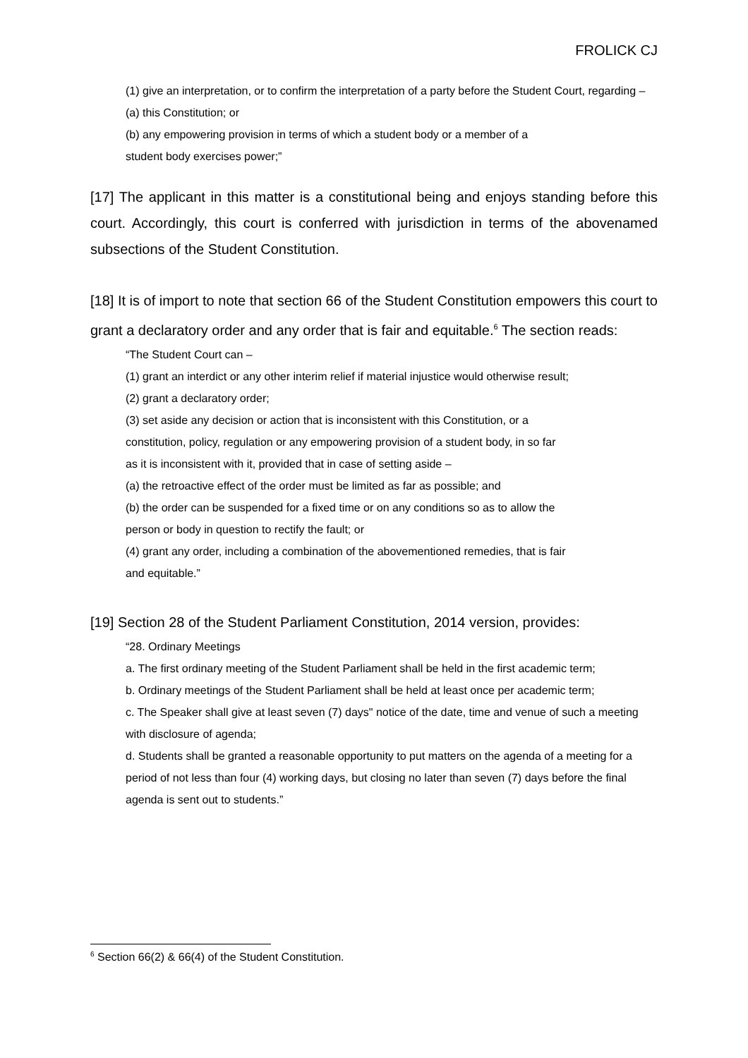FROLICK CJ
(1) give an interpretation, or to confirm the interpretation of a party before the Student Court, regarding –
(a) this Constitution; or
(b) any empowering provision in terms of which a student body or a member of a
student body exercises power;”
[17] The applicant in this matter is a constitutional being and enjoys standing before this court. Accordingly, this court is conferred with jurisdiction in terms of the abovenamed subsections of the Student Constitution.
[18] It is of import to note that section 66 of the Student Constitution empowers this court to grant a declaratory order and any order that is fair and equitable.<sup>6</sup> The section reads:
“The Student Court can –
(1) grant an interdict or any other interim relief if material injustice would otherwise result;
(2) grant a declaratory order;
(3) set aside any decision or action that is inconsistent with this Constitution, or a
constitution, policy, regulation or any empowering provision of a student body, in so far
as it is inconsistent with it, provided that in case of setting aside –
(a) the retroactive effect of the order must be limited as far as possible; and
(b) the order can be suspended for a fixed time or on any conditions so as to allow the
person or body in question to rectify the fault; or
(4) grant any order, including a combination of the abovementioned remedies, that is fair
and equitable.”
[19] Section 28 of the Student Parliament Constitution, 2014 version, provides:
“28. Ordinary Meetings
a. The first ordinary meeting of the Student Parliament shall be held in the first academic term;
b. Ordinary meetings of the Student Parliament shall be held at least once per academic term;
c. The Speaker shall give at least seven (7) days" notice of the date, time and venue of such a meeting with disclosure of agenda;
d. Students shall be granted a reasonable opportunity to put matters on the agenda of a meeting for a period of not less than four (4) working days, but closing no later than seven (7) days before the final agenda is sent out to students.”
<sup>6</sup> Section 66(2) & 66(4) of the Student Constitution.